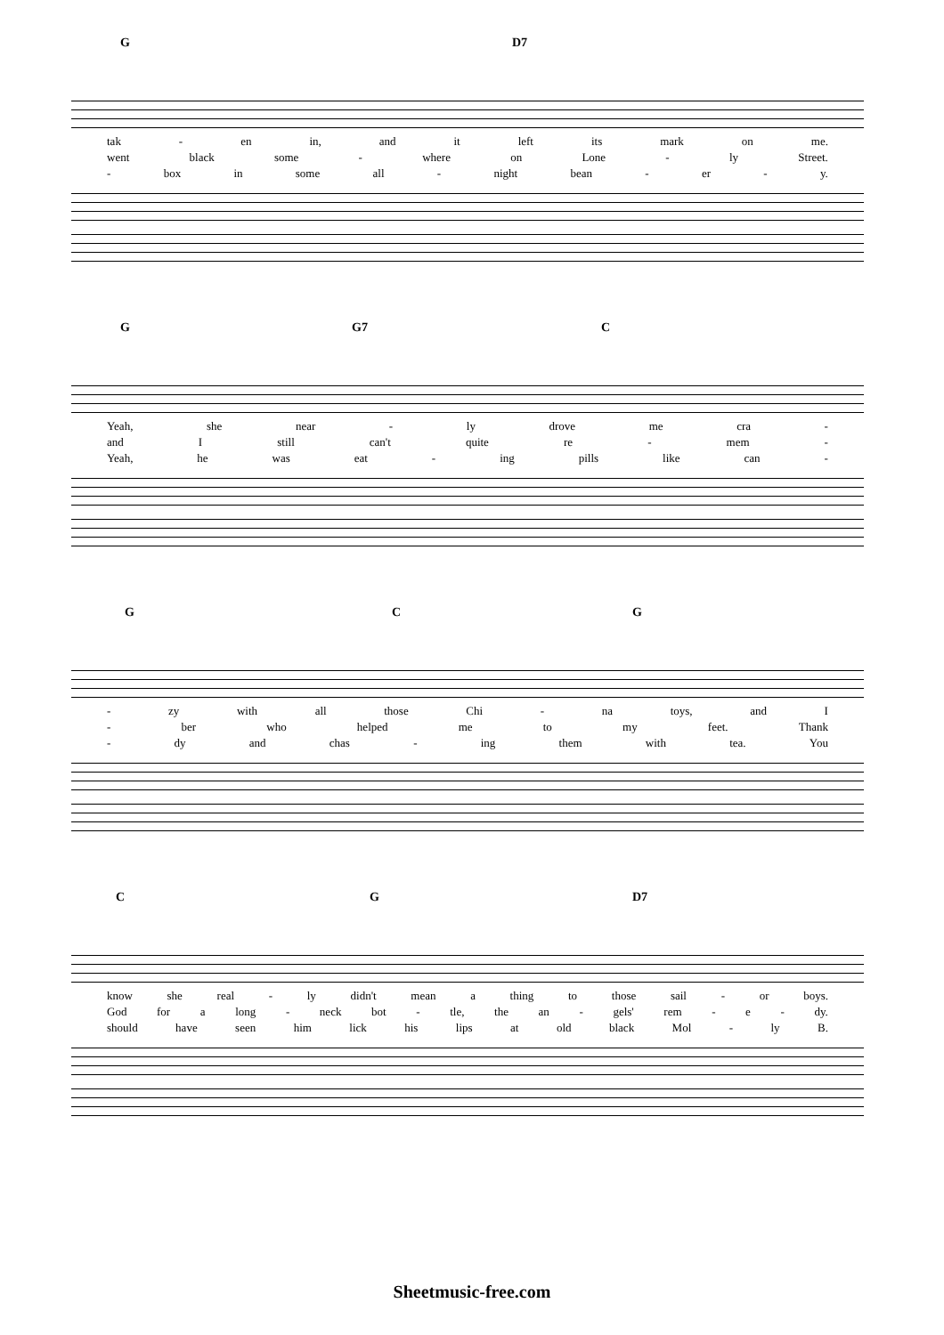G D7
tak - en in, and it left its mark on me.
went black some - where on Lone - ly Street.
- box in some all - night bean - er - y.
G G7 C
Yeah, she near - ly drove me cra -
and I still can't quite re - mem -
Yeah, he was eat - ing pills like can -
G C G
- zy with all those Chi - na toys, and I
- ber who helped me to my feet. Thank
- dy and chas - ing them with tea. You
C G D7
know she real - ly didn't mean a thing to those sail - or boys.
God for a long - neck bot - tle, the an - gels' rem - e - dy.
should have seen him lick his lips at old black Mol - ly B.
Sheetmusic-free.com